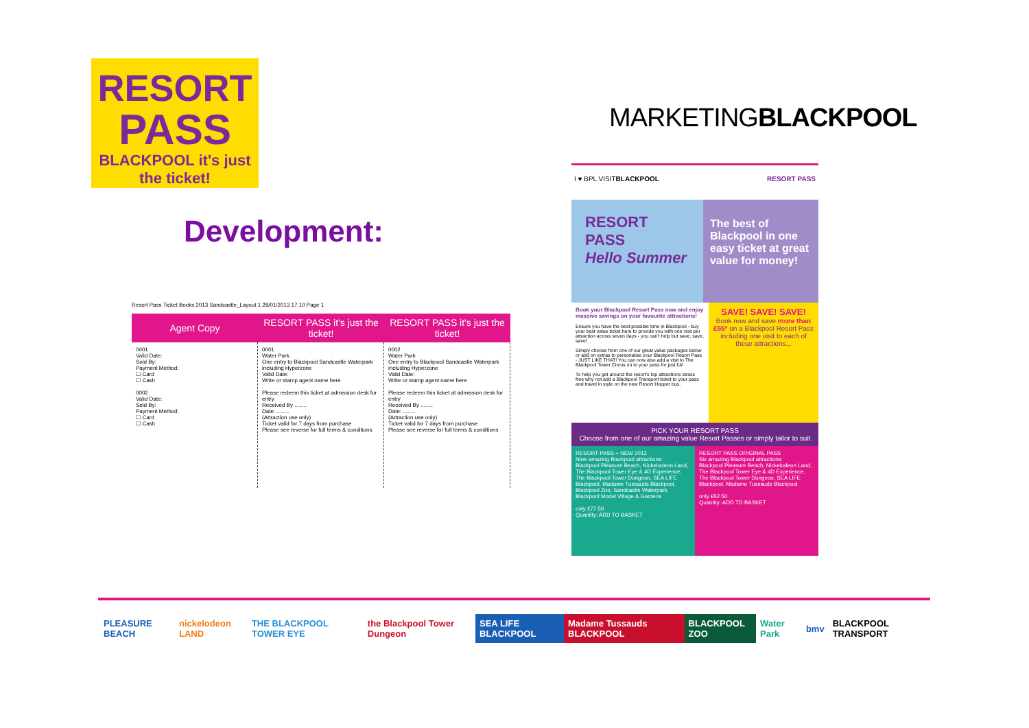RESORT
PASS
BLACKPOOL it's just the ticket!
MARKETINGBLACKPOOL
Development:
Resort Pass Ticket Books 2013 Sandcastle_Layout 1 28/01/2013 17:10 Page 1
Agent Copy
RESORT PASS it's just the ticket!
RESORT PASS it's just the ticket!
0001
Valid Date:
Sold By:
Payment Method:
☐ Card
☐ Cash
0002
Valid Date:
Sold By:
Payment Method:
☐ Card
☐ Cash
0001
Water Park
One entry to Blackpool Sandcastle Waterpark including Hyperzone
Valid Date:
Write or stamp agent name here
Please redeem this ticket at admission desk for entry
Received By ........
Date: ........
(Attraction use only)
Ticket valid for 7 days from purchase
Please see reverse for full terms & conditions
0002
Water Park
One entry to Blackpool Sandcastle Waterpark including Hyperzone
Valid Date:
Write or stamp agent name here
Please redeem this ticket at admission desk for entry
Received By ........
Date: ........
(Attraction use only)
Ticket valid for 7 days from purchase
Please see reverse for full terms & conditions
I ♥ BPL VISITBLACKPOOL RESORT PASS
RESORT PASS
Hello Summer
The best of Blackpool in one easy ticket at great value for money!
Book your Blackpool Resort Pass now and enjoy massive savings on your favourite attractions!
Ensure you have the best possible time in Blackpool - buy your best value ticket here to provide you with one visit per attraction across seven days - you can't help but save, save, save!
Simply choose from one of our great value packages below or add on extras to personalise your Blackpool Resort Pass - JUST LIKE THAT! You can now also add a visit to The Blackpool Tower Circus on to your pass for just £4!
To help you get around the resort's top attractions stress free why not add a Blackpool Transport ticket to your pass and travel in style on the new Resort Hopper bus.
SAVE! SAVE! SAVE!
Book now and save more than £55* on a Blackpool Resort Pass including one visit to each of these attractions...
PICK YOUR RESORT PASS
Choose from one of our amazing value Resort Passes or simply tailor to suit
RESORT PASS + NEW 2013
Nine amazing Blackpool attractions:
Blackpool Pleasure Beach, Nickelodeon Land, The Blackpool Tower Eye & 4D Experience, The Blackpool Tower Dungeon, SEA LIFE Blackpool, Madame Tussauds Blackpool, Blackpool Zoo, Sandcastle Waterpark, Blackpool Model Village & Gardens
only £77.50
Quantity: ADD TO BASKET
RESORT PASS ORIGINAL PASS
Six amazing Blackpool attractions:
Blackpool Pleasure Beach, Nickelodeon Land, The Blackpool Tower Eye & 4D Experience, The Blackpool Tower Dungeon, SEA LIFE Blackpool, Madame Tussauds Blackpool
only £52.50
Quantity: ADD TO BASKET
PLEASURE BEACH nickelodeon LAND THE BLACKPOOL TOWER EYE the Blackpool Tower Dungeon SEA LIFE BLACKPOOL Madame Tussauds BLACKPOOL BLACKPOOL ZOO Water Park bmv BLACKPOOL TRANSPORT